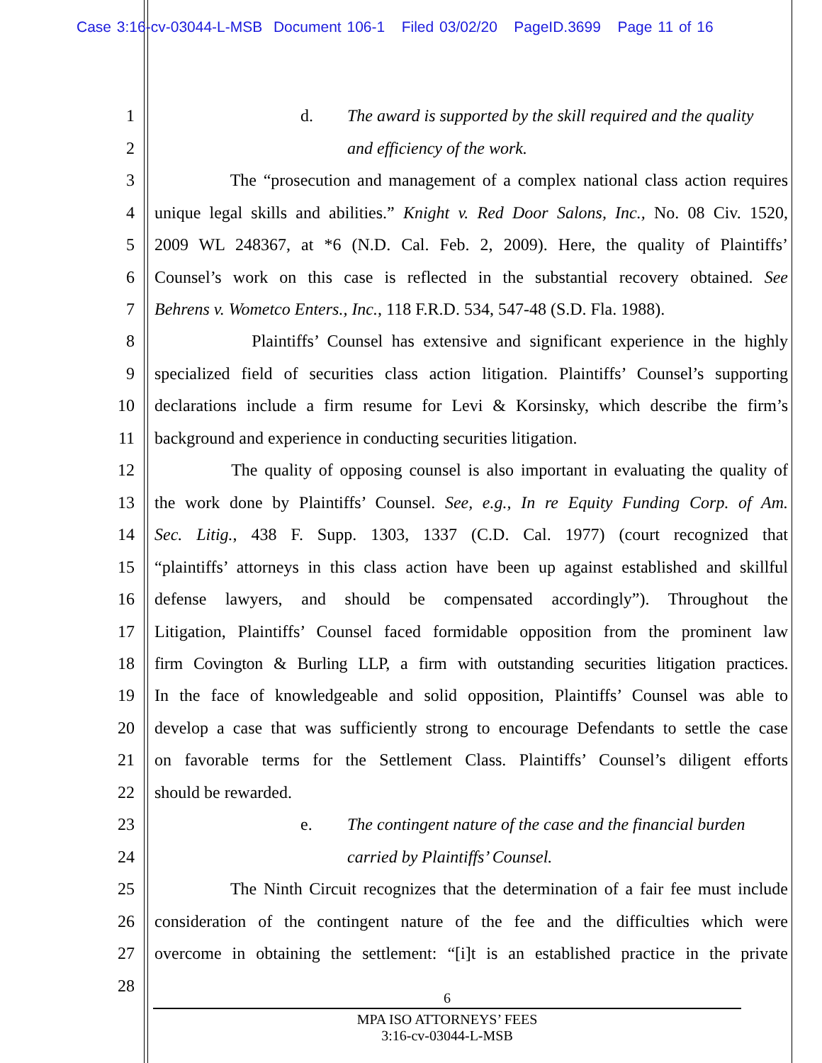Case 3:16-cv-03044-L-MSB Document 106-1 Filed 03/02/20 PageID.3699 Page 11 of 16
1 d. The award is supported by the skill required and the quality
2 and efficiency of the work.
3 The “prosecution and management of a complex national class action requires
4 unique legal skills and abilities.” Knight v. Red Door Salons, Inc., No. 08 Civ. 1520,
5 2009 WL 248367, at *6 (N.D. Cal. Feb. 2, 2009). Here, the quality of Plaintiffs’
6 Counsel’s work on this case is reflected in the substantial recovery obtained. See
7 Behrens v. Wometco Enters., Inc., 118 F.R.D. 534, 547-48 (S.D. Fla. 1988).
8 Plaintiffs’ Counsel has extensive and significant experience in the highly
9 specialized field of securities class action litigation. Plaintiffs’ Counsel’s supporting
10 declarations include a firm resume for Levi & Korsinsky, which describe the firm’s
11 background and experience in conducting securities litigation.
12 The quality of opposing counsel is also important in evaluating the quality of
13 the work done by Plaintiffs’ Counsel. See, e.g., In re Equity Funding Corp. of Am.
14 Sec. Litig., 438 F. Supp. 1303, 1337 (C.D. Cal. 1977) (court recognized that
15 “plaintiffs’ attorneys in this class action have been up against established and skillful
16 defense lawyers, and should be compensated accordingly”). Throughout the
17 Litigation, Plaintiffs’ Counsel faced formidable opposition from the prominent law
18 firm Covington & Burling LLP, a firm with outstanding securities litigation practices.
19 In the face of knowledgeable and solid opposition, Plaintiffs’ Counsel was able to
20 develop a case that was sufficiently strong to encourage Defendants to settle the case
21 on favorable terms for the Settlement Class. Plaintiffs’ Counsel’s diligent efforts
22 should be rewarded.
23 e. The contingent nature of the case and the financial burden
24 carried by Plaintiffs’ Counsel.
25 The Ninth Circuit recognizes that the determination of a fair fee must include
26 consideration of the contingent nature of the fee and the difficulties which were
27 overcome in obtaining the settlement: “[i]t is an established practice in the private
28
6
MPA ISO ATTORNEYS’ FEES
3:16-cv-03044-L-MSB